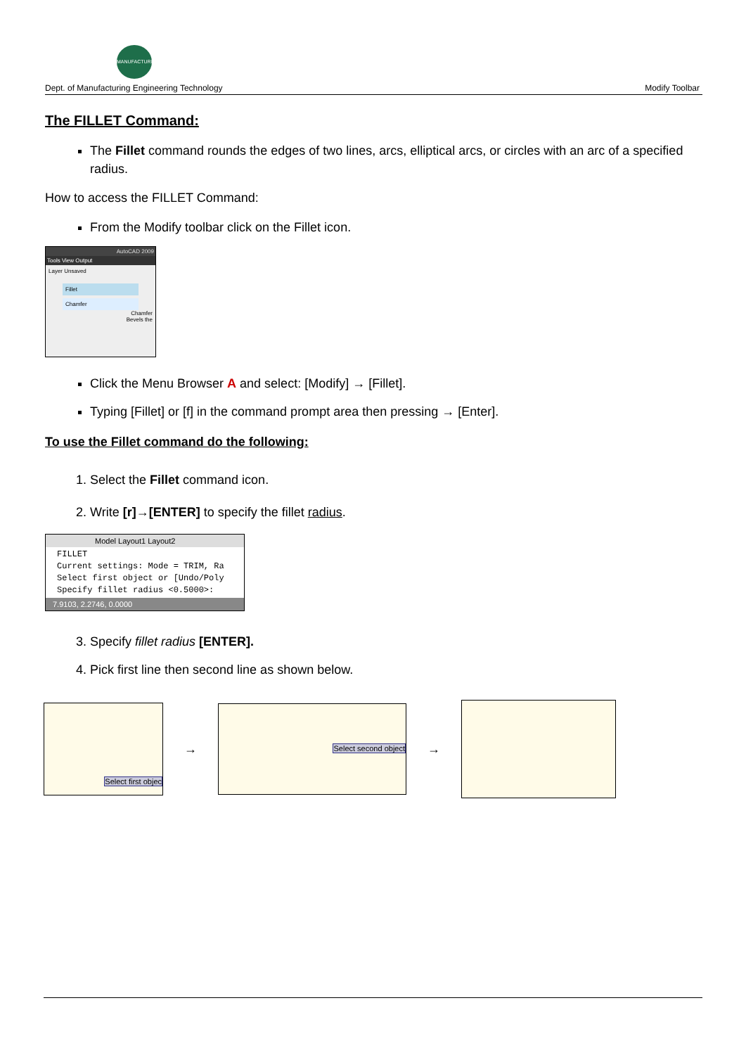MANUFACTURING
Dept. of Manufacturing Engineering Technology Modify Toolbar
The FILLET Command:
The Fillet command rounds the edges of two lines, arcs, elliptical arcs, or circles with an arc of a specified radius.
How to access the FILLET Command:
From the Modify toolbar click on the Fillet icon.
AutoCAD 2009
Tools View Output
Layer Unsaved
Fillet
Chamfer
Chamfer
Bevels the
Click the Menu Browser A and select: [Modify] → [Fillet].
Typing [Fillet] or [f] in the command prompt area then pressing → [Enter].
To use the Fillet command do the following:
1. Select the Fillet command icon.
2. Write [r]→[ENTER] to specify the fillet radius.
Model Layout1 Layout2
FILLET
Current settings: Mode = TRIM, Ra
Select first object or [Undo/Poly
Specify fillet radius <0.5000>:
7.9103, 2.2746, 0.0000
3. Specify fillet radius [ENTER].
4. Pick first line then second line as shown below.
Select first objec
→
Select second object
→